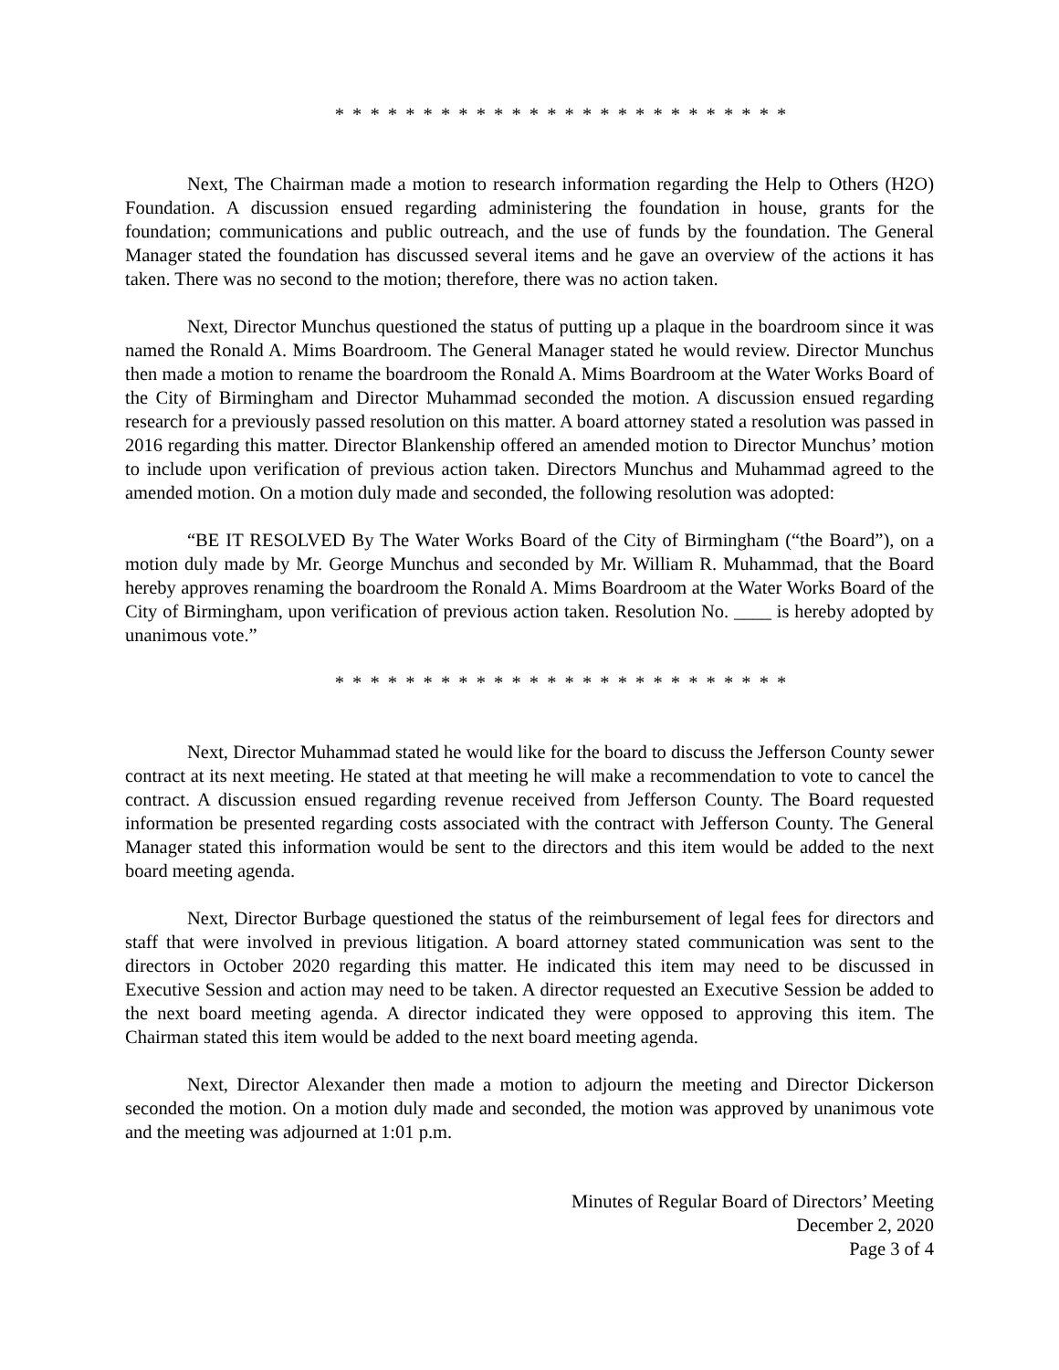* * * * * * * * * * * * * * * * * * * * * * * * * *
Next, The Chairman made a motion to research information regarding the Help to Others (H2O) Foundation. A discussion ensued regarding administering the foundation in house, grants for the foundation; communications and public outreach, and the use of funds by the foundation. The General Manager stated the foundation has discussed several items and he gave an overview of the actions it has taken. There was no second to the motion; therefore, there was no action taken.
Next, Director Munchus questioned the status of putting up a plaque in the boardroom since it was named the Ronald A. Mims Boardroom. The General Manager stated he would review. Director Munchus then made a motion to rename the boardroom the Ronald A. Mims Boardroom at the Water Works Board of the City of Birmingham and Director Muhammad seconded the motion. A discussion ensued regarding research for a previously passed resolution on this matter. A board attorney stated a resolution was passed in 2016 regarding this matter. Director Blankenship offered an amended motion to Director Munchus’ motion to include upon verification of previous action taken. Directors Munchus and Muhammad agreed to the amended motion. On a motion duly made and seconded, the following resolution was adopted:
“BE IT RESOLVED By The Water Works Board of the City of Birmingham (“the Board”), on a motion duly made by Mr. George Munchus and seconded by Mr. William R. Muhammad, that the Board hereby approves renaming the boardroom the Ronald A. Mims Boardroom at the Water Works Board of the City of Birmingham, upon verification of previous action taken. Resolution No. ____ is hereby adopted by unanimous vote.”
* * * * * * * * * * * * * * * * * * * * * * * * * *
Next, Director Muhammad stated he would like for the board to discuss the Jefferson County sewer contract at its next meeting. He stated at that meeting he will make a recommendation to vote to cancel the contract. A discussion ensued regarding revenue received from Jefferson County. The Board requested information be presented regarding costs associated with the contract with Jefferson County. The General Manager stated this information would be sent to the directors and this item would be added to the next board meeting agenda.
Next, Director Burbage questioned the status of the reimbursement of legal fees for directors and staff that were involved in previous litigation. A board attorney stated communication was sent to the directors in October 2020 regarding this matter. He indicated this item may need to be discussed in Executive Session and action may need to be taken. A director requested an Executive Session be added to the next board meeting agenda. A director indicated they were opposed to approving this item. The Chairman stated this item would be added to the next board meeting agenda.
Next, Director Alexander then made a motion to adjourn the meeting and Director Dickerson seconded the motion. On a motion duly made and seconded, the motion was approved by unanimous vote and the meeting was adjourned at 1:01 p.m.
Minutes of Regular Board of Directors’ Meeting
December 2, 2020
Page 3 of 4